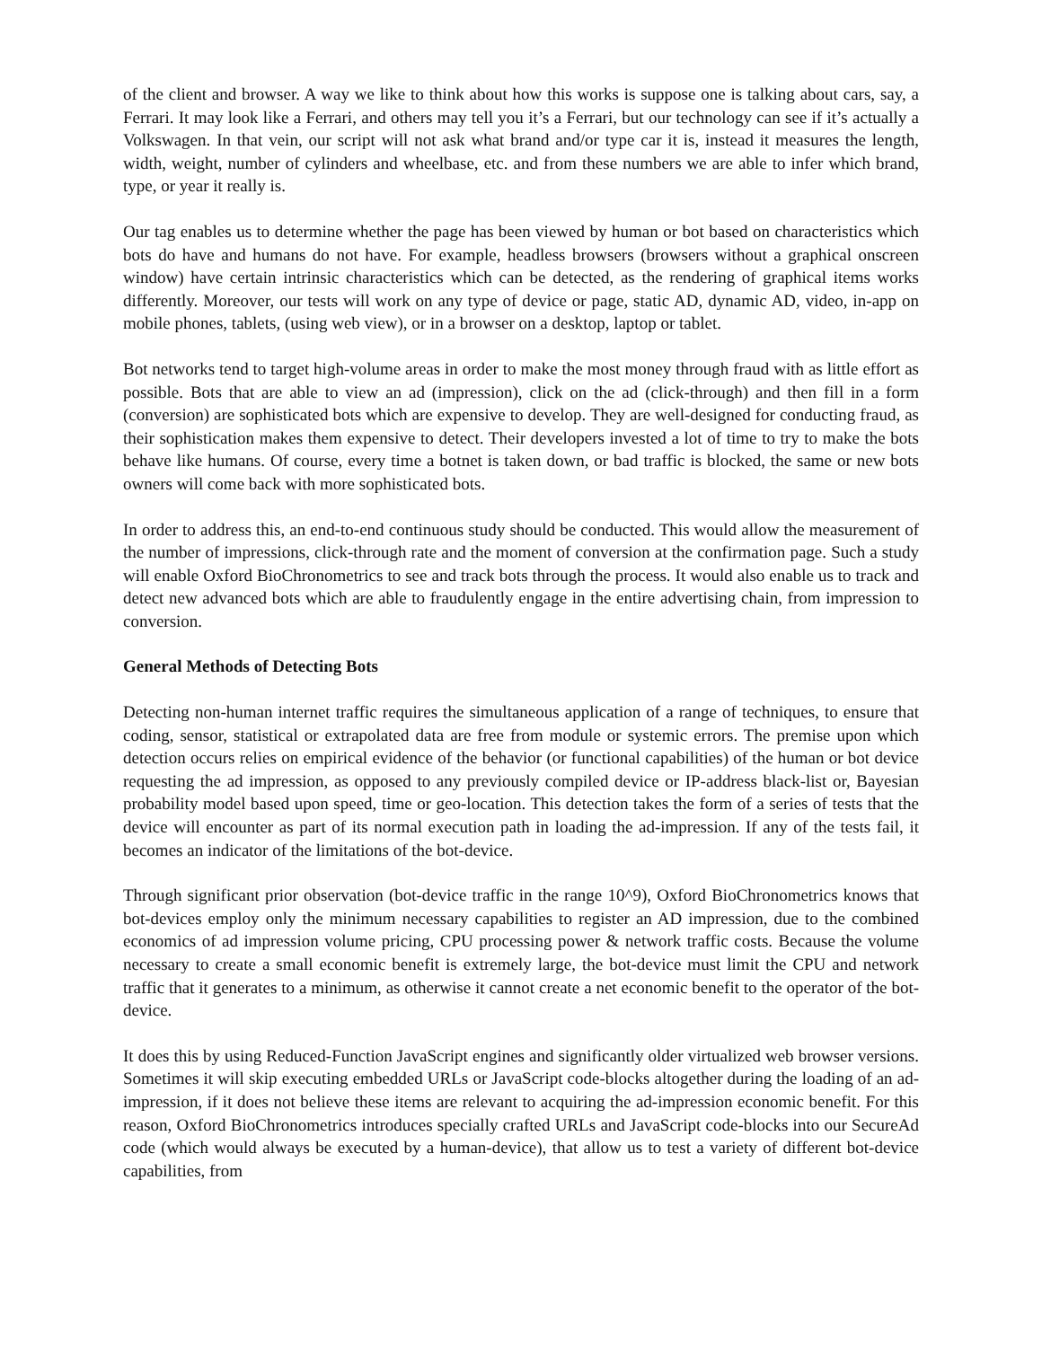of the client and browser. A way we like to think about how this works is suppose one is talking about cars, say, a Ferrari. It may look like a Ferrari, and others may tell you it’s a Ferrari, but our technology can see if it’s actually a Volkswagen. In that vein, our script will not ask what brand and/or type car it is, instead it measures the length, width, weight, number of cylinders and wheelbase, etc. and from these numbers we are able to infer which brand, type, or year it really is.
Our tag enables us to determine whether the page has been viewed by human or bot based on characteristics which bots do have and humans do not have. For example, headless browsers (browsers without a graphical onscreen window) have certain intrinsic characteristics which can be detected, as the rendering of graphical items works differently. Moreover, our tests will work on any type of device or page, static AD, dynamic AD, video, in-app on mobile phones, tablets, (using web view), or in a browser on a desktop, laptop or tablet.
Bot networks tend to target high-volume areas in order to make the most money through fraud with as little effort as possible. Bots that are able to view an ad (impression), click on the ad (click-through) and then fill in a form (conversion) are sophisticated bots which are expensive to develop. They are well-designed for conducting fraud, as their sophistication makes them expensive to detect. Their developers invested a lot of time to try to make the bots behave like humans. Of course, every time a botnet is taken down, or bad traffic is blocked, the same or new bots owners will come back with more sophisticated bots.
In order to address this, an end-to-end continuous study should be conducted. This would allow the measurement of the number of impressions, click-through rate and the moment of conversion at the confirmation page. Such a study will enable Oxford BioChronometrics to see and track bots through the process. It would also enable us to track and detect new advanced bots which are able to fraudulently engage in the entire advertising chain, from impression to conversion.
General Methods of Detecting Bots
Detecting non-human internet traffic requires the simultaneous application of a range of techniques, to ensure that coding, sensor, statistical or extrapolated data are free from module or systemic errors. The premise upon which detection occurs relies on empirical evidence of the behavior (or functional capabilities) of the human or bot device requesting the ad impression, as opposed to any previously compiled device or IP-address black-list or, Bayesian probability model based upon speed, time or geo-location. This detection takes the form of a series of tests that the device will encounter as part of its normal execution path in loading the ad-impression. If any of the tests fail, it becomes an indicator of the limitations of the bot-device.
Through significant prior observation (bot-device traffic in the range 10^9), Oxford BioChronometrics knows that bot-devices employ only the minimum necessary capabilities to register an AD impression, due to the combined economics of ad impression volume pricing, CPU processing power & network traffic costs. Because the volume necessary to create a small economic benefit is extremely large, the bot-device must limit the CPU and network traffic that it generates to a minimum, as otherwise it cannot create a net economic benefit to the operator of the bot-device.
It does this by using Reduced-Function JavaScript engines and significantly older virtualized web browser versions. Sometimes it will skip executing embedded URLs or JavaScript code-blocks altogether during the loading of an ad-impression, if it does not believe these items are relevant to acquiring the ad-impression economic benefit. For this reason, Oxford BioChronometrics introduces specially crafted URLs and JavaScript code-blocks into our SecureAd code (which would always be executed by a human-device), that allow us to test a variety of different bot-device capabilities, from